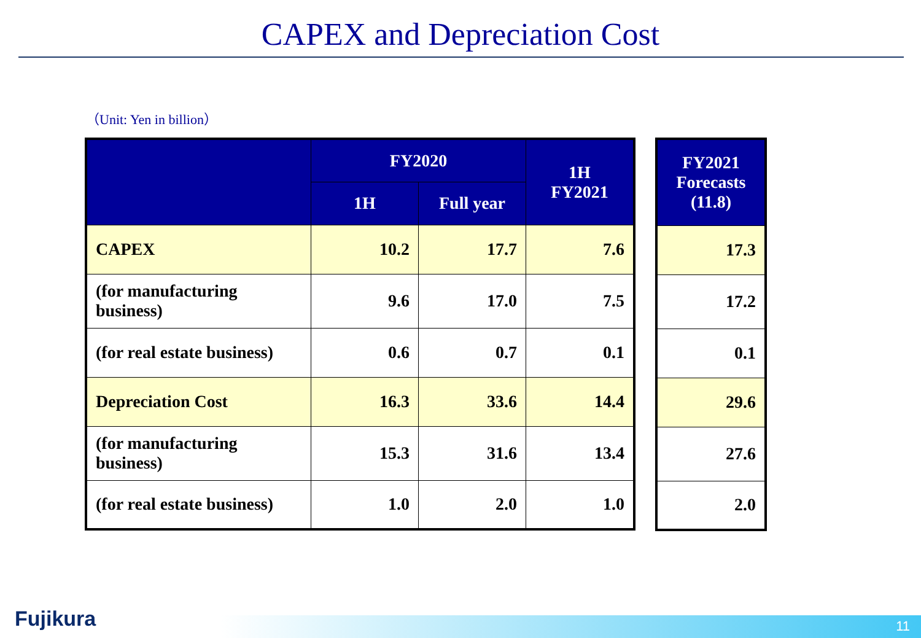CAPEX and Depreciation Cost
（Unit: Yen in billion）
| | FY2020 | | 1H FY2021 |
| --- | --- | --- | --- |
| | 1H | Full year | |
| CAPEX | 10.2 | 17.7 | 7.6 |
| (for manufacturing business) | 9.6 | 17.0 | 7.5 |
| (for real estate business) | 0.6 | 0.7 | 0.1 |
| Depreciation Cost | 16.3 | 33.6 | 14.4 |
| (for manufacturing business) | 15.3 | 31.6 | 13.4 |
| (for real estate business) | 1.0 | 2.0 | 1.0 |
| FY2021 Forecasts (11.8) |
| --- |
| 17.3 |
| 17.2 |
| 0.1 |
| 29.6 |
| 27.6 |
| 2.0 |
Fujikura 11